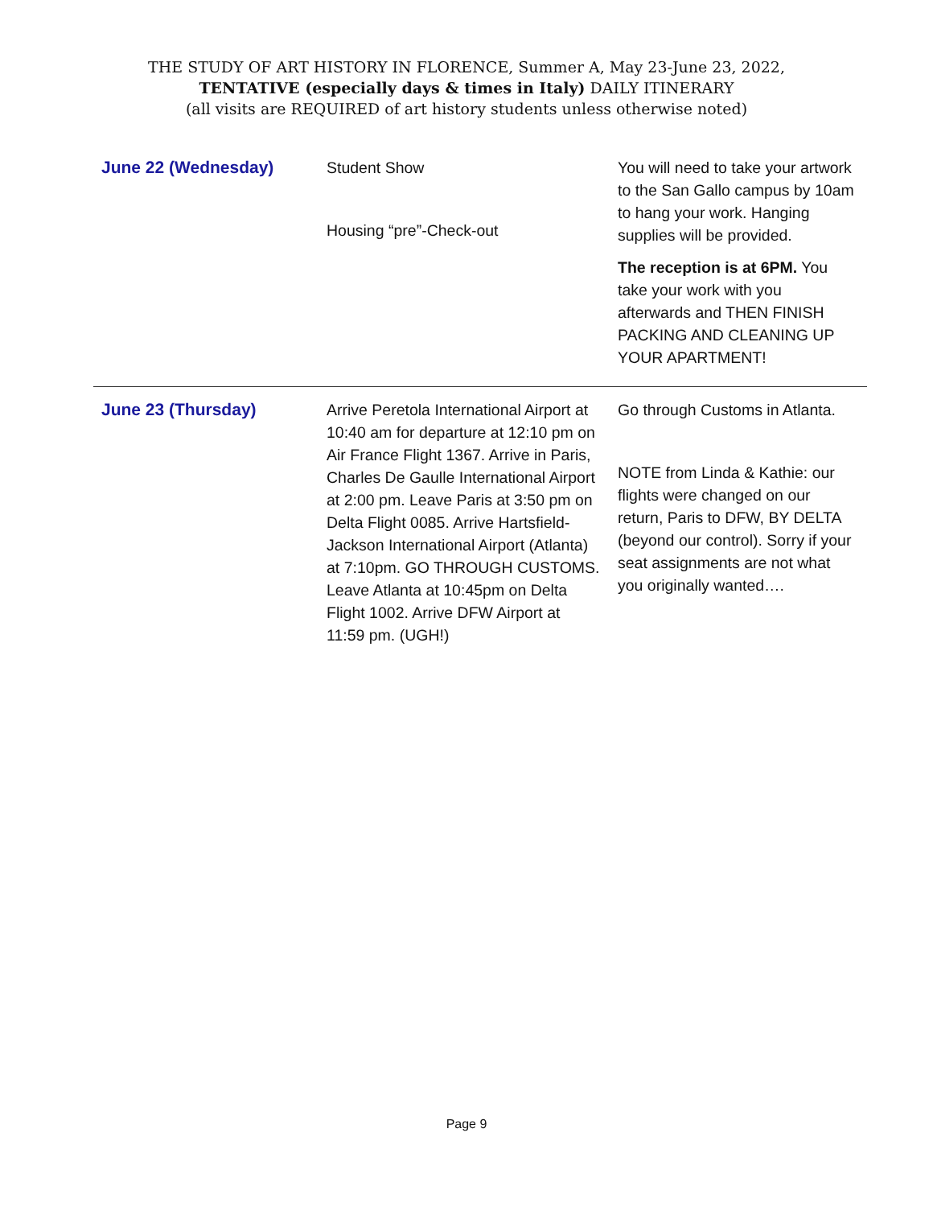THE STUDY OF ART HISTORY IN FLORENCE, Summer A, May 23-June 23, 2022,
TENTATIVE (especially days & times in Italy) DAILY ITINERARY
(all visits are REQUIRED of art history students unless otherwise noted)
| June 22 (Wednesday) | Student Show Housing “pre”-Check-out | You will need to take your artwork to the San Gallo campus by 10am to hang your work. Hanging supplies will be provided. The reception is at 6PM. You take your work with you afterwards and THEN FINISH PACKING AND CLEANING UP YOUR APARTMENT! |
| June 23 (Thursday) | Arrive Peretola International Airport at 10:40 am for departure at 12:10 pm on Air France Flight 1367. Arrive in Paris, Charles De Gaulle International Airport at 2:00 pm. Leave Paris at 3:50 pm on Delta Flight 0085. Arrive Hartsfield-Jackson International Airport (Atlanta) at 7:10pm. GO THROUGH CUSTOMS. Leave Atlanta at 10:45pm on Delta Flight 1002. Arrive DFW Airport at 11:59 pm. (UGH!) | Go through Customs in Atlanta. NOTE from Linda & Kathie: our flights were changed on our return, Paris to DFW, BY DELTA (beyond our control). Sorry if your seat assignments are not what you originally wanted…. |
Page 9